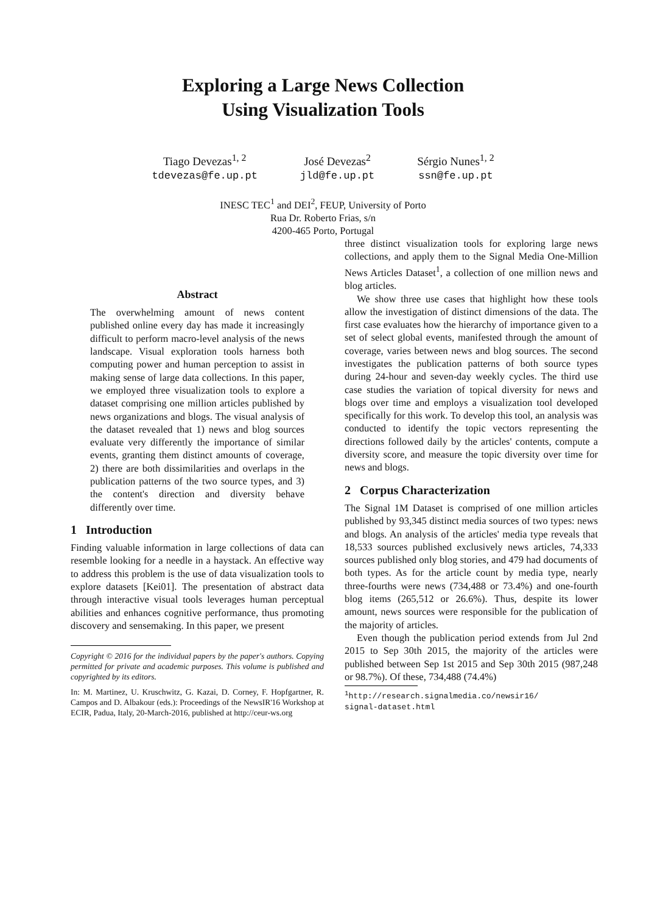Exploring a Large News Collection
Using Visualization Tools
Tiago Devezas<sup>1, 2</sup>
tdevezas@fe.up.pt
José Devezas<sup>2</sup>
jld@fe.up.pt
Sérgio Nunes<sup>1, 2</sup>
ssn@fe.up.pt
INESC TEC<sup>1</sup> and DEI<sup>2</sup>, FEUP, University of Porto
Rua Dr. Roberto Frias, s/n
4200-465 Porto, Portugal
Abstract
The overwhelming amount of news content published online every day has made it increasingly difficult to perform macro-level analysis of the news landscape. Visual exploration tools harness both computing power and human perception to assist in making sense of large data collections. In this paper, we employed three visualization tools to explore a dataset comprising one million articles published by news organizations and blogs. The visual analysis of the dataset revealed that 1) news and blog sources evaluate very differently the importance of similar events, granting them distinct amounts of coverage, 2) there are both dissimilarities and overlaps in the publication patterns of the two source types, and 3) the content's direction and diversity behave differently over time.
1 Introduction
Finding valuable information in large collections of data can resemble looking for a needle in a haystack. An effective way to address this problem is the use of data visualization tools to explore datasets [Kei01]. The presentation of abstract data through interactive visual tools leverages human perceptual abilities and enhances cognitive performance, thus promoting discovery and sensemaking. In this paper, we present
Copyright © 2016 for the individual papers by the paper's authors. Copying permitted for private and academic purposes. This volume is published and copyrighted by its editors.
In: M. Martinez, U. Kruschwitz, G. Kazai, D. Corney, F. Hopfgartner, R. Campos and D. Albakour (eds.): Proceedings of the NewsIR'16 Workshop at ECIR, Padua, Italy, 20-March-2016, published at http://ceur-ws.org
three distinct visualization tools for exploring large news collections, and apply them to the Signal Media One-Million News Articles Dataset<sup>1</sup>, a collection of one million news and blog articles.
We show three use cases that highlight how these tools allow the investigation of distinct dimensions of the data. The first case evaluates how the hierarchy of importance given to a set of select global events, manifested through the amount of coverage, varies between news and blog sources. The second investigates the publication patterns of both source types during 24-hour and seven-day weekly cycles. The third use case studies the variation of topical diversity for news and blogs over time and employs a visualization tool developed specifically for this work. To develop this tool, an analysis was conducted to identify the topic vectors representing the directions followed daily by the articles' contents, compute a diversity score, and measure the topic diversity over time for news and blogs.
2 Corpus Characterization
The Signal 1M Dataset is comprised of one million articles published by 93,345 distinct media sources of two types: news and blogs. An analysis of the articles' media type reveals that 18,533 sources published exclusively news articles, 74,333 sources published only blog stories, and 479 had documents of both types. As for the article count by media type, nearly three-fourths were news (734,488 or 73.4%) and one-fourth blog items (265,512 or 26.6%). Thus, despite its lower amount, news sources were responsible for the publication of the majority of articles.
Even though the publication period extends from Jul 2nd 2015 to Sep 30th 2015, the majority of the articles were published between Sep 1st 2015 and Sep 30th 2015 (987,248 or 98.7%). Of these, 734,488 (74.4%)
<sup>1</sup> http://research.signalmedia.co/newsir16/
signal-dataset.html